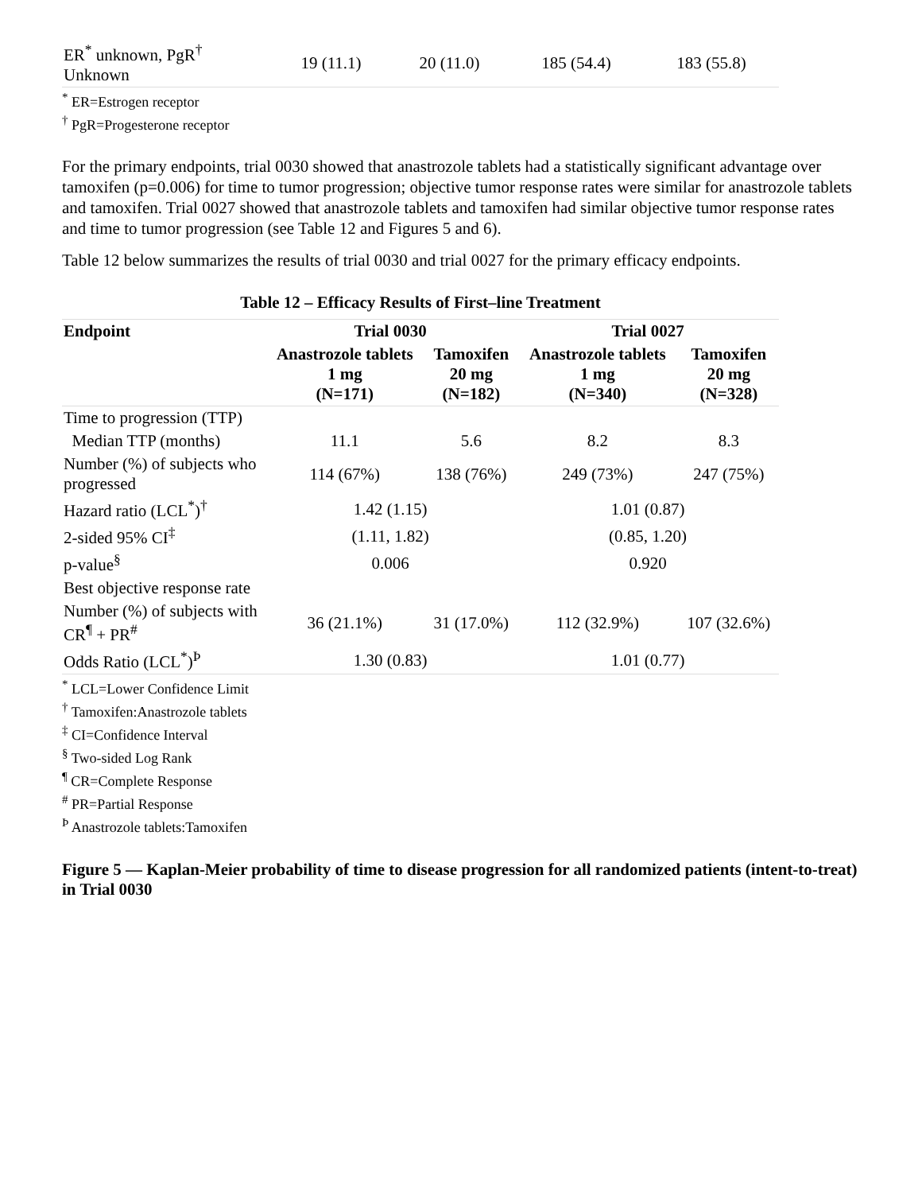| ER<sup>*</sup> unknown, PgR<sup>†</sup> Unknown | 19 (11.1) | 20 (11.0) | 185 (54.4) | 183 (55.8) |
<sup>*</sup> ER=Estrogen receptor
<sup>†</sup> PgR=Progesterone receptor
For the primary endpoints, trial 0030 showed that anastrozole tablets had a statistically significant advantage over tamoxifen (p=0.006) for time to tumor progression; objective tumor response rates were similar for anastrozole tablets and tamoxifen. Trial 0027 showed that anastrozole tablets and tamoxifen had similar objective tumor response rates and time to tumor progression (see Table 12 and Figures 5 and 6).
Table 12 below summarizes the results of trial 0030 and trial 0027 for the primary efficacy endpoints.
Table 12 – Efficacy Results of First–line Treatment
| Endpoint | Trial 0030 | | Trial 0027 | |
| --- | --- | --- | --- | --- |
| | Anastrozole tablets 1 mg (N=171) | Tamoxifen 20 mg (N=182) | Anastrozole tablets 1 mg (N=340) | Tamoxifen 20 mg (N=328) |
| Time to progression (TTP) | | | | |
| Median TTP (months) | 11.1 | 5.6 | 8.2 | 8.3 |
| Number (%) of subjects who progressed | 114 (67%) | 138 (76%) | 249 (73%) | 247 (75%) |
| Hazard ratio (LCL<sup>*</sup>)<sup>†</sup> | 1.42 (1.15) | | 1.01 (0.87) | |
| 2-sided 95% CI<sup>‡</sup> | (1.11, 1.82) | | (0.85, 1.20) | |
| p-value<sup>§</sup> | 0.006 | | 0.920 | |
| Best objective response rate | | | | |
| Number (%) of subjects with CR<sup>¶</sup> + PR<sup>#</sup> | 36 (21.1%) | 31 (17.0%) | 112 (32.9%) | 107 (32.6%) |
| Odds Ratio (LCL<sup>*</sup>)<sup>Þ</sup> | 1.30 (0.83) | | 1.01 (0.77) | |
<sup>*</sup> LCL=Lower Confidence Limit
<sup>†</sup> Tamoxifen:Anastrozole tablets
<sup>‡</sup> CI=Confidence Interval
<sup>§</sup> Two-sided Log Rank
<sup>¶</sup> CR=Complete Response
<sup>#</sup> PR=Partial Response
<sup>Þ</sup> Anastrozole tablets:Tamoxifen
Figure 5 — Kaplan-Meier probability of time to disease progression for all randomized patients (intent-to-treat) in Trial 0030